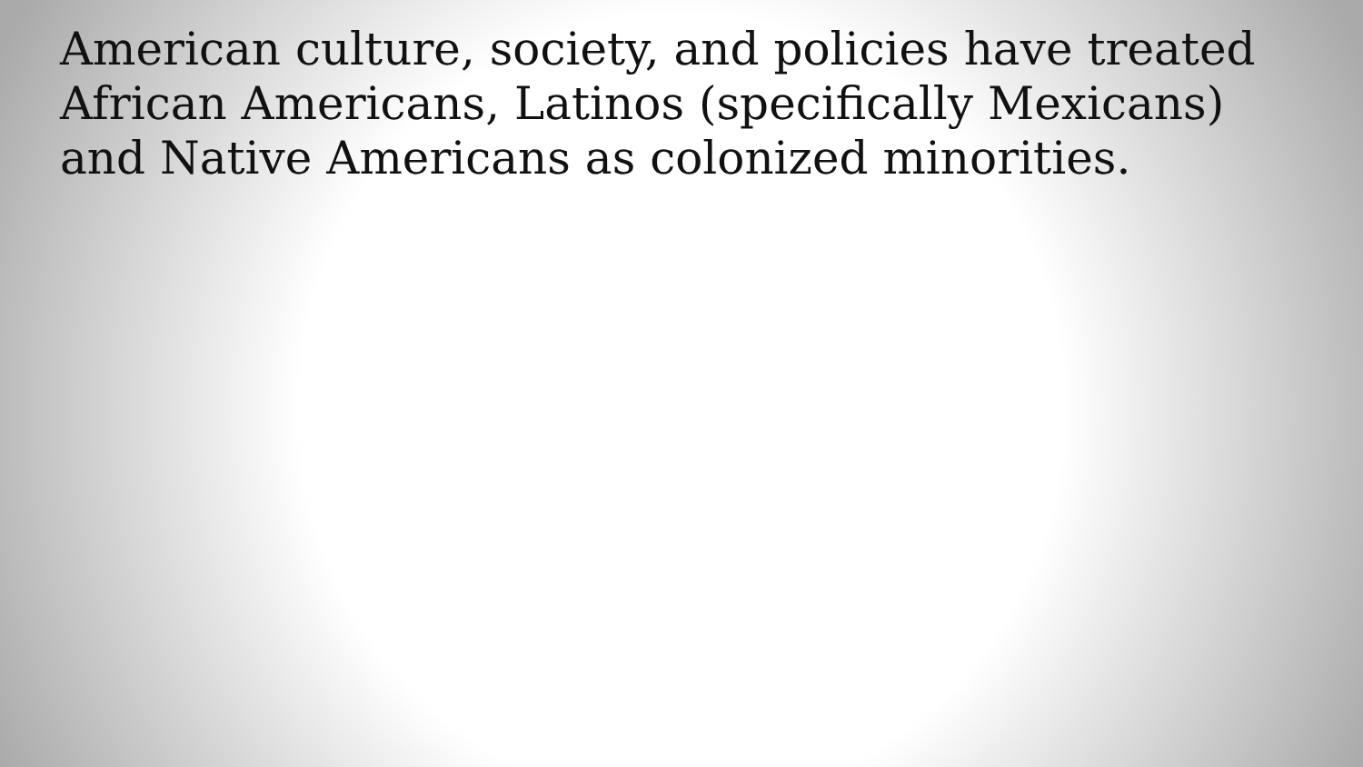American culture, society, and policies have treated African Americans, Latinos (specifically Mexicans) and Native Americans as colonized minorities.